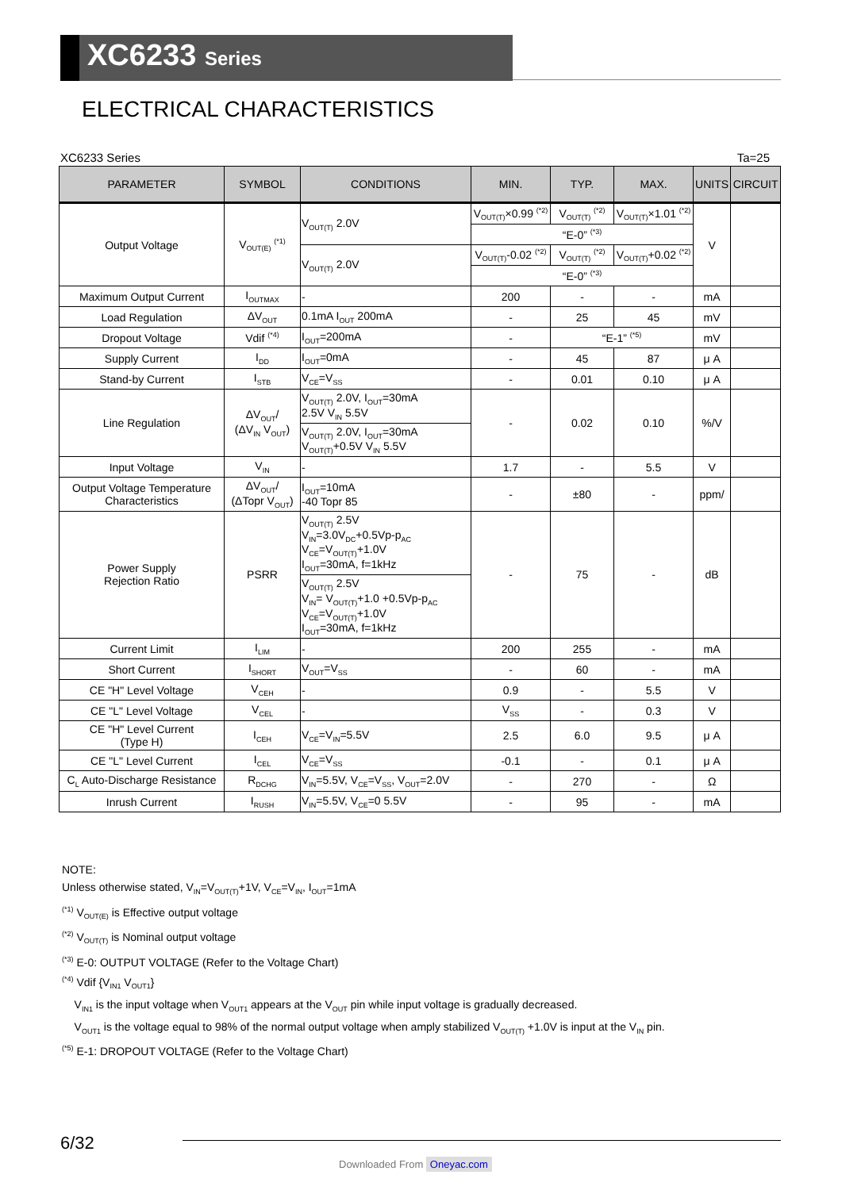XC6233 Series
ELECTRICAL CHARACTERISTICS
XC6233 Series Ta=25
| PARAMETER | SYMBOL | CONDITIONS | MIN. | TYP. | MAX. | UNITS | CIRCUIT |
| --- | --- | --- | --- | --- | --- | --- | --- |
| Output Voltage | V<sub>OUT(E)</sub> <sup>(*1)</sup> | V<sub>OUT(T)</sub> 2.0V | V<sub>OUT(T)</sub>×0.99 <sup>(*2)</sup> | V<sub>OUT(T)</sub> <sup>(*2)</sup> | V<sub>OUT(T)</sub>×1.01 <sup>(*2)</sup> | V | |
| | | | “E-0” <sup>(*3)</sup> | | | | |
| | | V<sub>OUT(T)</sub> 2.0V | V<sub>OUT(T)</sub>-0.02 <sup>(*2)</sup> | V<sub>OUT(T)</sub> <sup>(*2)</sup> | V<sub>OUT(T)</sub>+0.02 <sup>(*2)</sup> | | |
| | | | “E-0” <sup>(*3)</sup> | | | | |
| Maximum Output Current | I<sub>OUTMAX</sub> | - | 200 | - | - | mA | |
| Load Regulation | ΔV<sub>OUT</sub> | 0.1mA I<sub>OUT</sub> 200mA | - | 25 | 45 | mV | |
| Dropout Voltage | Vdif <sup>(*4)</sup> | I<sub>OUT</sub>=200mA | - | “E-1” <sup>(*5)</sup> | | mV | |
| Supply Current | I<sub>DD</sub> | I<sub>OUT</sub>=0mA | - | 45 | 87 | μ A | |
| Stand-by Current | I<sub>STB</sub> | V<sub>CE</sub>=V<sub>SS</sub> | - | 0.01 | 0.10 | μ A | |
| Line Regulation | ΔV<sub>OUT</sub>/ (ΔV<sub>IN</sub> V<sub>OUT</sub>) | V<sub>OUT(T)</sub> 2.0V, I<sub>OUT</sub>=30mA 2.5V V<sub>IN</sub> 5.5V | - | 0.02 | 0.10 | %/V | |
| | | V<sub>OUT(T)</sub> 2.0V, I<sub>OUT</sub>=30mA V<sub>OUT(T)</sub>+0.5V V<sub>IN</sub> 5.5V | | | | | |
| Input Voltage | V<sub>IN</sub> | - | 1.7 | - | 5.5 | V | |
| Output Voltage Temperature Characteristics | ΔV<sub>OUT</sub>/ (ΔTopr V<sub>OUT</sub>) | I<sub>OUT</sub>=10mA -40 Topr 85 | - | ±80 | - | ppm/ | |
| Power Supply Rejection Ratio | PSRR | V<sub>OUT(T)</sub> 2.5V V<sub>IN</sub>=3.0V<sub>DC</sub>+0.5Vp-p<sub>AC</sub> V<sub>CE</sub>=V<sub>OUT(T)</sub>+1.0V I<sub>OUT</sub>=30mA, f=1kHz | - | 75 | - | dB | |
| | | V<sub>OUT(T)</sub> 2.5V V<sub>IN</sub>= V<sub>OUT(T)</sub>+1.0 +0.5Vp-p<sub>AC</sub> V<sub>CE</sub>=V<sub>OUT(T)</sub>+1.0V I<sub>OUT</sub>=30mA, f=1kHz | | | | | |
| Current Limit | I<sub>LIM</sub> | - | 200 | 255 | - | mA | |
| Short Current | I<sub>SHORT</sub> | V<sub>OUT</sub>=V<sub>SS</sub> | - | 60 | - | mA | |
| CE "H" Level Voltage | V<sub>CEH</sub> | - | 0.9 | - | 5.5 | V | |
| CE "L" Level Voltage | V<sub>CEL</sub> | - | V<sub>SS</sub> | - | 0.3 | V | |
| CE "H" Level Current (Type H) | I<sub>CEH</sub> | V<sub>CE</sub>=V<sub>IN</sub>=5.5V | 2.5 | 6.0 | 9.5 | μ A | |
| CE "L" Level Current | I<sub>CEL</sub> | V<sub>CE</sub>=V<sub>SS</sub> | -0.1 | - | 0.1 | μ A | |
| C<sub>L</sub> Auto-Discharge Resistance | R<sub>DCHG</sub> | V<sub>IN</sub>=5.5V, V<sub>CE</sub>=V<sub>SS</sub>, V<sub>OUT</sub>=2.0V | - | 270 | - | Ω | |
| Inrush Current | I<sub>RUSH</sub> | V<sub>IN</sub>=5.5V, V<sub>CE</sub>=0 5.5V | - | 95 | - | mA | |
NOTE:
Unless otherwise stated, V<sub>IN</sub>=V<sub>OUT(T)</sub>+1V, V<sub>CE</sub>=V<sub>IN</sub>, I<sub>OUT</sub>=1mA
<sup>(*1)</sup> V<sub>OUT(E)</sub> is Effective output voltage
<sup>(*2)</sup> V<sub>OUT(T)</sub> is Nominal output voltage
<sup>(*3)</sup> E-0: OUTPUT VOLTAGE (Refer to the Voltage Chart)
<sup>(*4)</sup> Vdif {V<sub>IN1</sub> V<sub>OUT1</sub>}
V<sub>IN1</sub> is the input voltage when V<sub>OUT1</sub> appears at the V<sub>OUT</sub> pin while input voltage is gradually decreased.
V<sub>OUT1</sub> is the voltage equal to 98% of the normal output voltage when amply stabilized V<sub>OUT(T)</sub> +1.0V is input at the V<sub>IN</sub> pin.
<sup>(*5)</sup> E-1: DROPOUT VOLTAGE (Refer to the Voltage Chart)
6/32
Downloaded From Oneyac.com